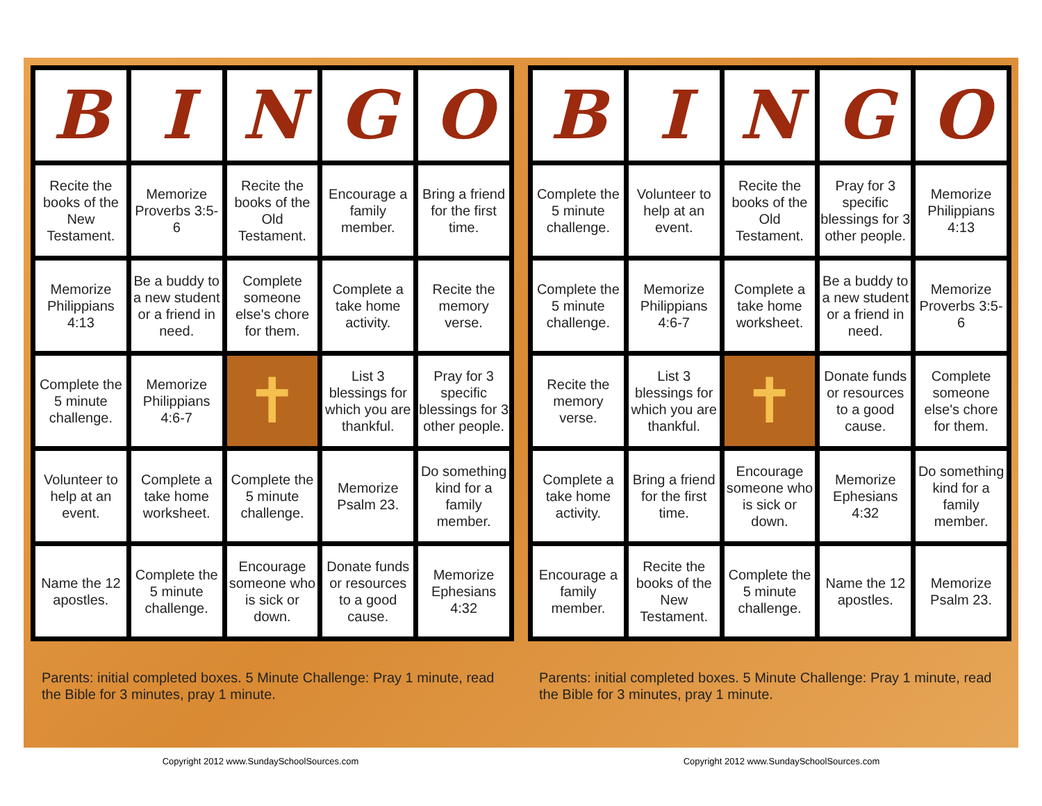| B | I | N | G | O |
| Recite the books of the New Testament. | Memorize Proverbs 3:5-6 | Recite the books of the Old Testament. | Encourage a family member. | Bring a friend for the first time. |
| Memorize Philippians 4:13 | Be a buddy to a new student or a friend in need. | Complete someone else's chore for them. | Complete a take home activity. | Recite the memory verse. |
| Complete the 5 minute challenge. | Memorize Philippians 4:6-7 | ✝ | List 3 blessings for which you are thankful. | Pray for 3 specific blessings for 3 other people. |
| Volunteer to help at an event. | Complete a take home worksheet. | Complete the 5 minute challenge. | Memorize Psalm 23. | Do something kind for a family member. |
| Name the 12 apostles. | Complete the 5 minute challenge. | Encourage someone who is sick or down. | Donate funds or resources to a good cause. | Memorize Ephesians 4:32 |
Parents: initial completed boxes. 5 Minute Challenge: Pray 1 minute, read the Bible for 3 minutes, pray 1 minute.
| B | I | N | G | O |
| Complete the 5 minute challenge. | Volunteer to help at an event. | Recite the books of the Old Testament. | Pray for 3 specific blessings for 3 other people. | Memorize Philippians 4:13 |
| Complete the 5 minute challenge. | Memorize Philippians 4:6-7 | Complete a take home worksheet. | Be a buddy to a new student or a friend in need. | Memorize Proverbs 3:5-6 |
| Recite the memory verse. | List 3 blessings for which you are thankful. | ✝ | Donate funds or resources to a good cause. | Complete someone else's chore for them. |
| Complete a take home activity. | Bring a friend for the first time. | Encourage someone who is sick or down. | Memorize Ephesians 4:32 | Do something kind for a family member. |
| Encourage a family member. | Recite the books of the New Testament. | Complete the 5 minute challenge. | Name the 12 apostles. | Memorize Psalm 23. |
Parents: initial completed boxes. 5 Minute Challenge: Pray 1 minute, read the Bible for 3 minutes, pray 1 minute.
Copyright 2012 www.SundaySchoolSources.com Copyright 2012 www.SundaySchoolSources.com